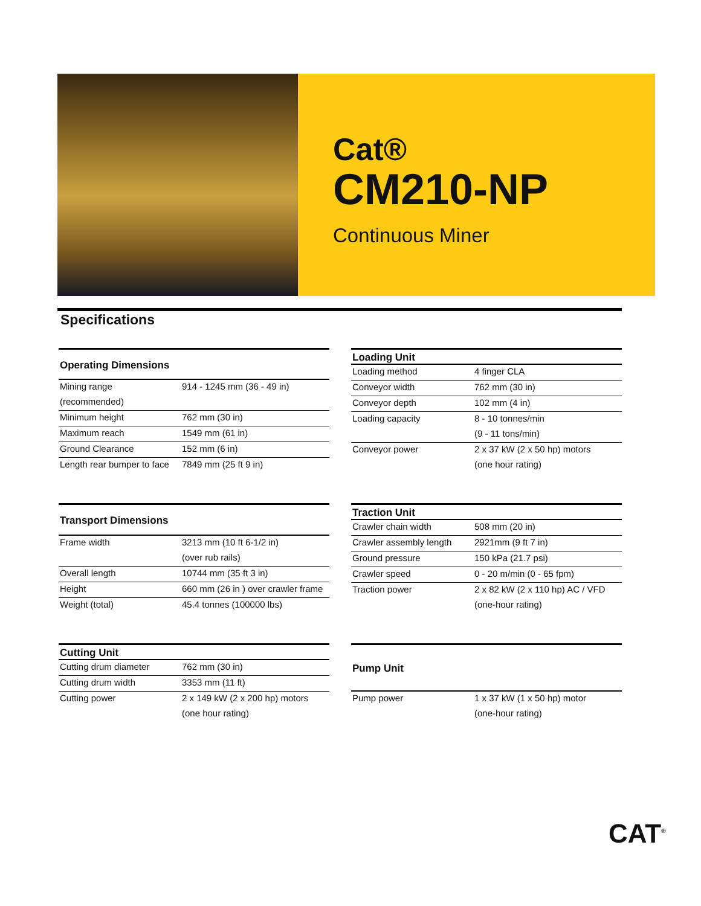Cat®
CM210-NP
Continuous Miner
Specifications
| Operating Dimensions | |
| --- | --- |
| Mining range | 914 - 1245 mm (36 - 49 in) |
| (recommended) | |
| Minimum height | 762 mm (30 in) |
| Maximum reach | 1549 mm (61 in) |
| Ground Clearance | 152 mm (6 in) |
| Length rear bumper to face | 7849 mm (25 ft 9 in) |
| Loading Unit | |
| --- | --- |
| Loading method | 4 finger CLA |
| Conveyor width | 762 mm (30 in) |
| Conveyor depth | 102 mm (4 in) |
| Loading capacity | 8 - 10 tonnes/min |
| | (9 - 11 tons/min) |
| Conveyor power | 2 x 37 kW (2 x 50 hp) motors |
| | (one hour rating) |
| Transport Dimensions | |
| --- | --- |
| Frame width | 3213 mm (10 ft 6-1/2 in) |
| | (over rub rails) |
| Overall length | 10744 mm (35 ft 3 in) |
| Height | 660 mm (26 in ) over crawler frame |
| Weight (total) | 45.4 tonnes (100000 lbs) |
| Traction Unit | |
| --- | --- |
| Crawler chain width | 508 mm (20 in) |
| Crawler assembly length | 2921mm (9 ft 7 in) |
| Ground pressure | 150 kPa (21.7 psi) |
| Crawler speed | 0 - 20 m/min (0 - 65 fpm) |
| Traction power | 2 x 82 kW (2 x 110 hp) AC / VFD |
| | (one-hour rating) |
| Cutting Unit | |
| --- | --- |
| Cutting drum diameter | 762 mm (30 in) |
| Cutting drum width | 3353 mm (11 ft) |
| Cutting power | 2 x 149 kW (2 x 200 hp) motors |
| | (one hour rating) |
| Pump Unit | |
| --- | --- |
| Pump power | 1 x 37 kW (1 x 50 hp) motor |
| | (one-hour rating) |
CAT<sup>®</sup>